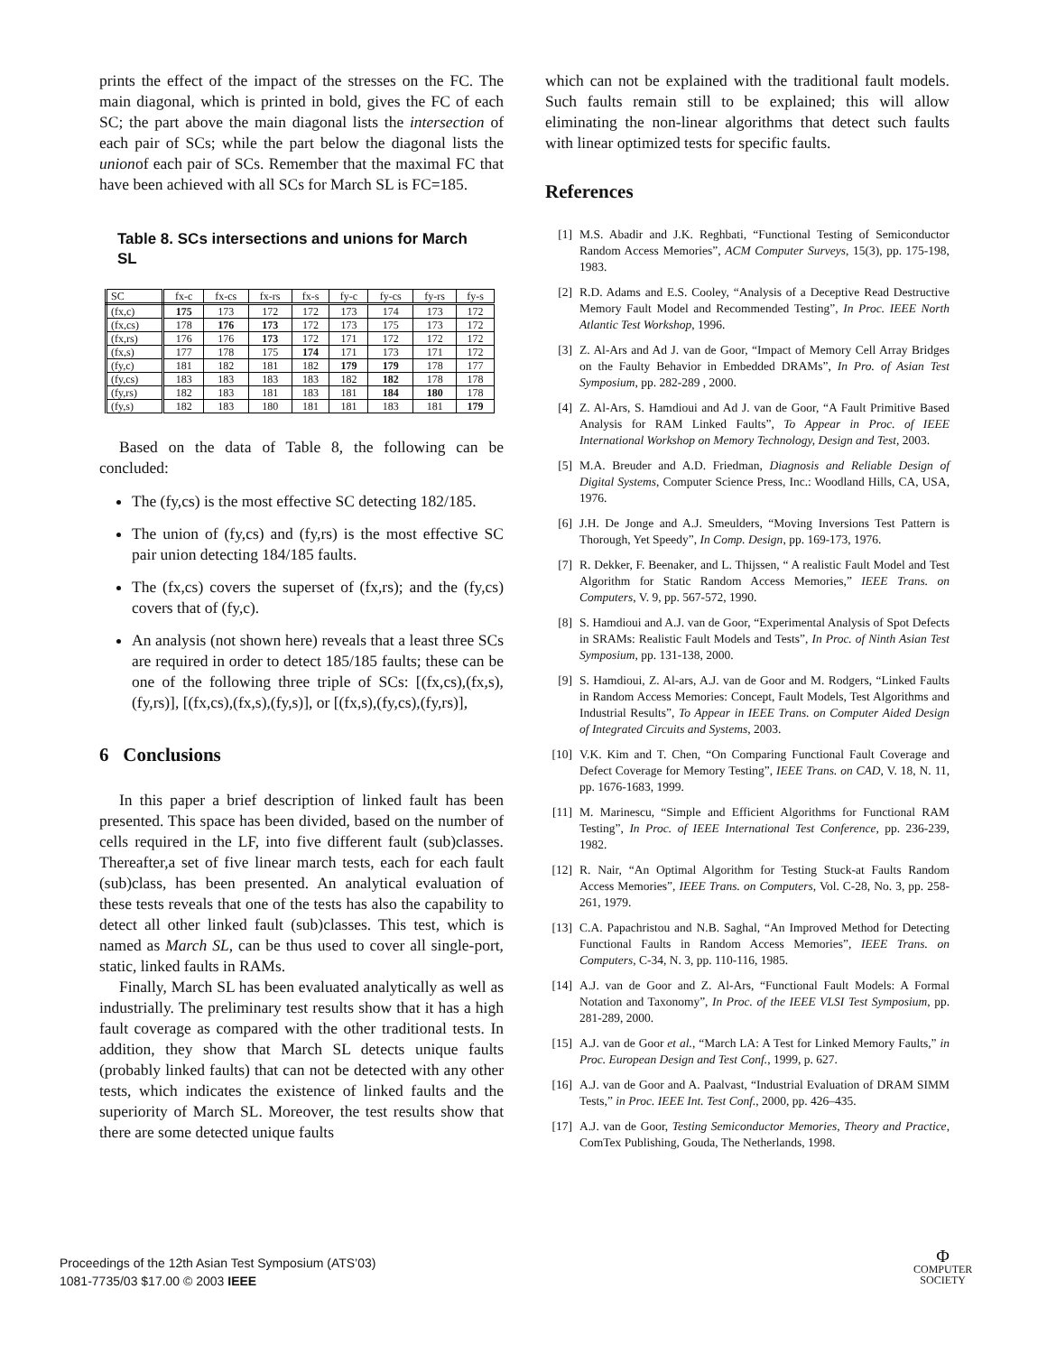prints the effect of the impact of the stresses on the FC. The main diagonal, which is printed in bold, gives the FC of each SC; the part above the main diagonal lists the intersection of each pair of SCs; while the part below the diagonal lists the unionof each pair of SCs. Remember that the maximal FC that have been achieved with all SCs for March SL is FC=185.
Table 8. SCs intersections and unions for March SL
| SC | fx-c | fx-cs | fx-rs | fx-s | fy-c | fy-cs | fy-rs | fy-s |
| (fx,c) | 175 | 173 | 172 | 172 | 173 | 174 | 173 | 172 |
| (fx,cs) | 178 | 176 | 173 | 172 | 173 | 175 | 173 | 172 |
| (fx,rs) | 176 | 176 | 173 | 172 | 171 | 172 | 172 | 172 |
| (fx,s) | 177 | 178 | 175 | 174 | 171 | 173 | 171 | 172 |
| (fy,c) | 181 | 182 | 181 | 182 | 179 | 179 | 178 | 177 |
| (fy,cs) | 183 | 183 | 183 | 183 | 182 | 182 | 178 | 178 |
| (fy,rs) | 182 | 183 | 181 | 183 | 181 | 184 | 180 | 178 |
| (fy,s) | 182 | 183 | 180 | 181 | 181 | 183 | 181 | 179 |
Based on the data of Table 8, the following can be concluded:
The (fy,cs) is the most effective SC detecting 182/185.
The union of (fy,cs) and (fy,rs) is the most effective SC pair union detecting 184/185 faults.
The (fx,cs) covers the superset of (fx,rs); and the (fy,cs) covers that of (fy,c).
An analysis (not shown here) reveals that a least three SCs are required in order to detect 185/185 faults; these can be one of the following three triple of SCs: [(fx,cs),(fx,s),(fy,rs)], [(fx,cs),(fx,s),(fy,s)], or [(fx,s),(fy,cs),(fy,rs)],
6 Conclusions
In this paper a brief description of linked fault has been presented. This space has been divided, based on the number of cells required in the LF, into five different fault (sub)classes. Thereafter,a set of five linear march tests, each for each fault (sub)class, has been presented. An analytical evaluation of these tests reveals that one of the tests has also the capability to detect all other linked fault (sub)classes. This test, which is named as March SL, can be thus used to cover all single-port, static, linked faults in RAMs.
Finally, March SL has been evaluated analytically as well as industrially. The preliminary test results show that it has a high fault coverage as compared with the other traditional tests. In addition, they show that March SL detects unique faults (probably linked faults) that can not be detected with any other tests, which indicates the existence of linked faults and the superiority of March SL. Moreover, the test results show that there are some detected unique faults
which can not be explained with the traditional fault models. Such faults remain still to be explained; this will allow eliminating the non-linear algorithms that detect such faults with linear optimized tests for specific faults.
References
[1] M.S. Abadir and J.K. Reghbati, “Functional Testing of Semiconductor Random Access Memories”, ACM Computer Surveys, 15(3), pp. 175-198, 1983.
[2] R.D. Adams and E.S. Cooley, “Analysis of a Deceptive Read Destructive Memory Fault Model and Recommended Testing”, In Proc. IEEE North Atlantic Test Workshop, 1996.
[3] Z. Al-Ars and Ad J. van de Goor, “Impact of Memory Cell Array Bridges on the Faulty Behavior in Embedded DRAMs”, In Pro. of Asian Test Symposium, pp. 282-289 , 2000.
[4] Z. Al-Ars, S. Hamdioui and Ad J. van de Goor, “A Fault Primitive Based Analysis for RAM Linked Faults”, To Appear in Proc. of IEEE International Workshop on Memory Technology, Design and Test, 2003.
[5] M.A. Breuder and A.D. Friedman, Diagnosis and Reliable Design of Digital Systems, Computer Science Press, Inc.: Woodland Hills, CA, USA, 1976.
[6] J.H. De Jonge and A.J. Smeulders, “Moving Inversions Test Pattern is Thorough, Yet Speedy”, In Comp. Design, pp. 169-173, 1976.
[7] R. Dekker, F. Beenaker, and L. Thijssen, “ A realistic Fault Model and Test Algorithm for Static Random Access Memories,” IEEE Trans. on Computers, V. 9, pp. 567-572, 1990.
[8] S. Hamdioui and A.J. van de Goor, “Experimental Analysis of Spot Defects in SRAMs: Realistic Fault Models and Tests”, In Proc. of Ninth Asian Test Symposium, pp. 131-138, 2000.
[9] S. Hamdioui, Z. Al-ars, A.J. van de Goor and M. Rodgers, “Linked Faults in Random Access Memories: Concept, Fault Models, Test Algorithms and Industrial Results”, To Appear in IEEE Trans. on Computer Aided Design of Integrated Circuits and Systems, 2003.
[10]
V.K. Kim and T. Chen, “On Comparing Functional Fault Coverage and Defect Coverage for Memory Testing”, IEEE Trans. on CAD, V. 18, N. 11, pp. 1676-1683, 1999.
[11]
M. Marinescu, “Simple and Efficient Algorithms for Functional RAM Testing”, In Proc. of IEEE International Test Conference, pp. 236-239, 1982.
[12]
R. Nair, “An Optimal Algorithm for Testing Stuck-at Faults Random Access Memories”, IEEE Trans. on Computers, Vol. C-28, No. 3, pp. 258-261, 1979.
[13]
C.A. Papachristou and N.B. Saghal, “An Improved Method for Detecting Functional Faults in Random Access Memories”, IEEE Trans. on Computers, C-34, N. 3, pp. 110-116, 1985.
[14]
A.J. van de Goor and Z. Al-Ars, “Functional Fault Models: A Formal Notation and Taxonomy”, In Proc. of the IEEE VLSI Test Symposium, pp. 281-289, 2000.
[15]
A.J. van de Goor et al., “March LA: A Test for Linked Memory Faults,” in Proc. European Design and Test Conf., 1999, p. 627.
[16]
A.J. van de Goor and A. Paalvast, “Industrial Evaluation of DRAM SIMM Tests,” in Proc. IEEE Int. Test Conf., 2000, pp. 426–435.
[17]
A.J. van de Goor, Testing Semiconductor Memories, Theory and Practice, ComTex Publishing, Gouda, The Netherlands, 1998.
Proceedings of the 12th Asian Test Symposium (ATS’03)
1081-7735/03 $17.00 © 2003 IEEE
Φ
COMPUTER
SOCIETY